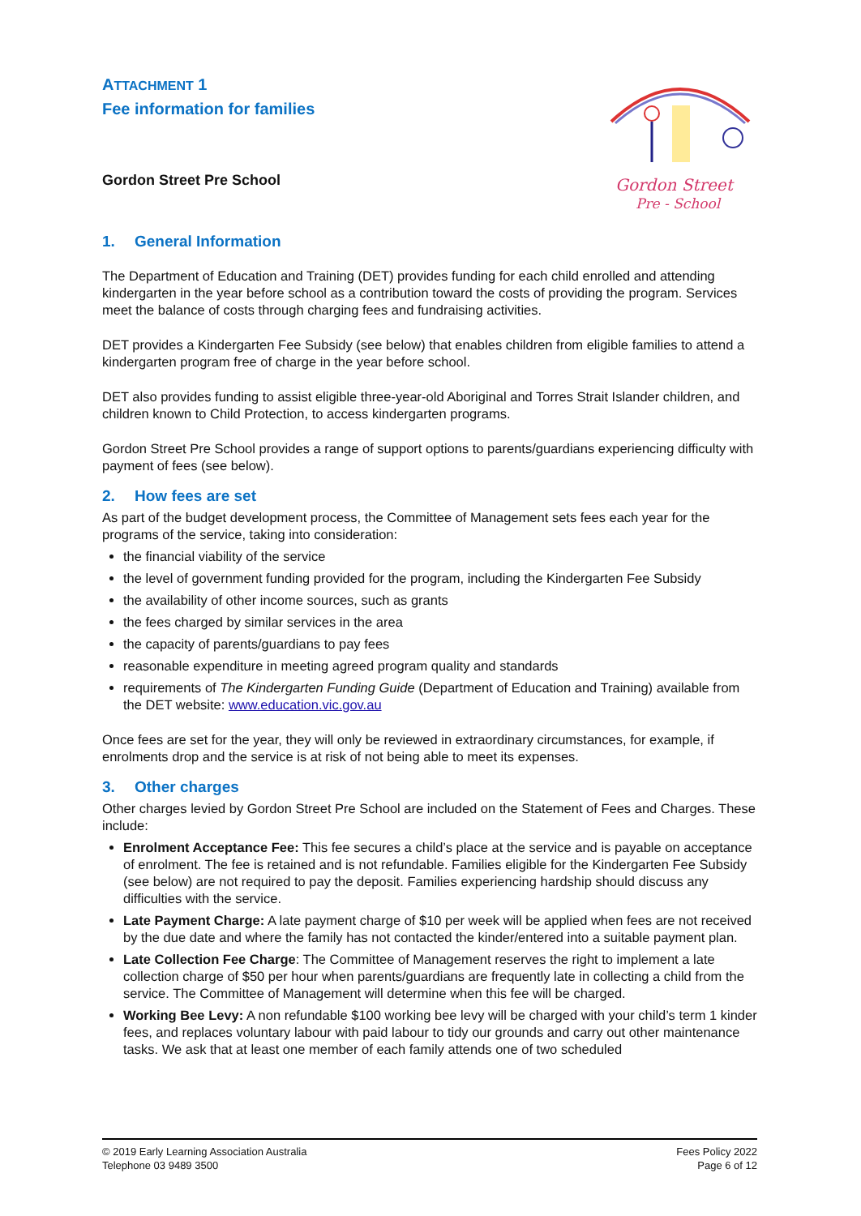ATTACHMENT 1
Fee information for families
Gordon Street Pre School
Gordon Street
Pre - School
1. General Information
The Department of Education and Training (DET) provides funding for each child enrolled and attending kindergarten in the year before school as a contribution toward the costs of providing the program. Services meet the balance of costs through charging fees and fundraising activities.
DET provides a Kindergarten Fee Subsidy (see below) that enables children from eligible families to attend a kindergarten program free of charge in the year before school.
DET also provides funding to assist eligible three-year-old Aboriginal and Torres Strait Islander children, and children known to Child Protection, to access kindergarten programs.
Gordon Street Pre School provides a range of support options to parents/guardians experiencing difficulty with payment of fees (see below).
2. How fees are set
As part of the budget development process, the Committee of Management sets fees each year for the programs of the service, taking into consideration:
the financial viability of the service
the level of government funding provided for the program, including the Kindergarten Fee Subsidy
the availability of other income sources, such as grants
the fees charged by similar services in the area
the capacity of parents/guardians to pay fees
reasonable expenditure in meeting agreed program quality and standards
requirements of The Kindergarten Funding Guide (Department of Education and Training) available from the DET website: www.education.vic.gov.au
Once fees are set for the year, they will only be reviewed in extraordinary circumstances, for example, if enrolments drop and the service is at risk of not being able to meet its expenses.
3. Other charges
Other charges levied by Gordon Street Pre School are included on the Statement of Fees and Charges. These include:
Enrolment Acceptance Fee: This fee secures a child’s place at the service and is payable on acceptance of enrolment. The fee is retained and is not refundable. Families eligible for the Kindergarten Fee Subsidy (see below) are not required to pay the deposit. Families experiencing hardship should discuss any difficulties with the service.
Late Payment Charge: A late payment charge of $10 per week will be applied when fees are not received by the due date and where the family has not contacted the kinder/entered into a suitable payment plan.
Late Collection Fee Charge: The Committee of Management reserves the right to implement a late collection charge of $50 per hour when parents/guardians are frequently late in collecting a child from the service. The Committee of Management will determine when this fee will be charged.
Working Bee Levy: A non refundable $100 working bee levy will be charged with your child’s term 1 kinder fees, and replaces voluntary labour with paid labour to tidy our grounds and carry out other maintenance tasks. We ask that at least one member of each family attends one of two scheduled
© 2019 Early Learning Association Australia
Telephone 03 9489 3500
Fees Policy 2022
Page 6 of 12